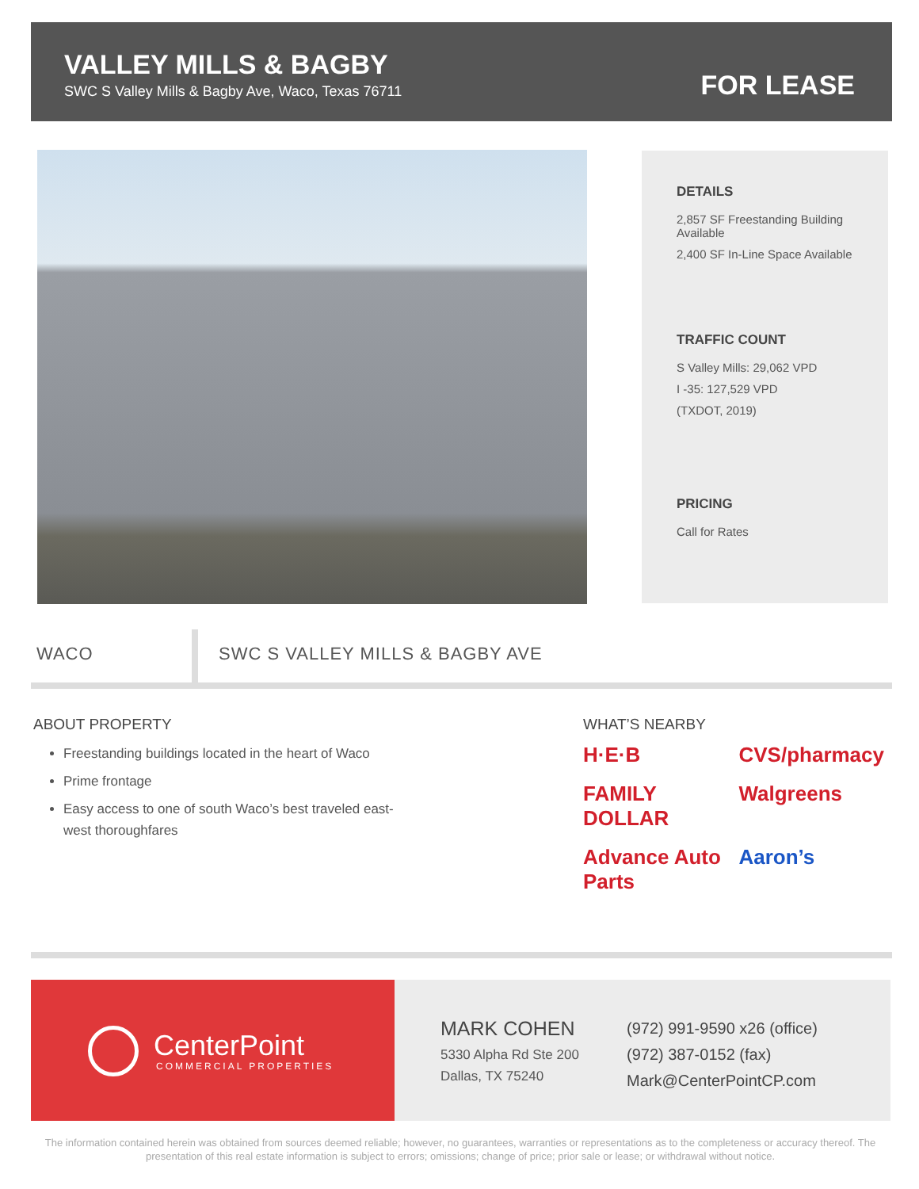VALLEY MILLS & BAGBY
SWC S Valley Mills & Bagby Ave, Waco, Texas 76711
FOR LEASE
DETAILS
2,857 SF Freestanding Building Available
2,400 SF In-Line Space Available
TRAFFIC COUNT
S Valley Mills: 29,062 VPD
I -35: 127,529 VPD
(TXDOT, 2019)
PRICING
Call for Rates
WACO
SWC S VALLEY MILLS & BAGBY AVE
ABOUT PROPERTY
Freestanding buildings located in the heart of Waco
Prime frontage
Easy access to one of south Waco’s best traveled east-west thoroughfares
WHAT’S NEARBY
H·E·B CVS/pharmacy FAMILY DOLLAR Walgreens Advance Auto Parts Aaron’s
CenterPoint
COMMERCIAL PROPERTIES
MARK COHEN
5330 Alpha Rd Ste 200
Dallas, TX 75240
(972) 991-9590 x26 (office)
(972) 387-0152 (fax)
Mark@CenterPointCP.com
The information contained herein was obtained from sources deemed reliable; however, no guarantees, warranties or representations as to the completeness or accuracy thereof. The presentation of this real estate information is subject to errors; omissions; change of price; prior sale or lease; or withdrawal without notice.